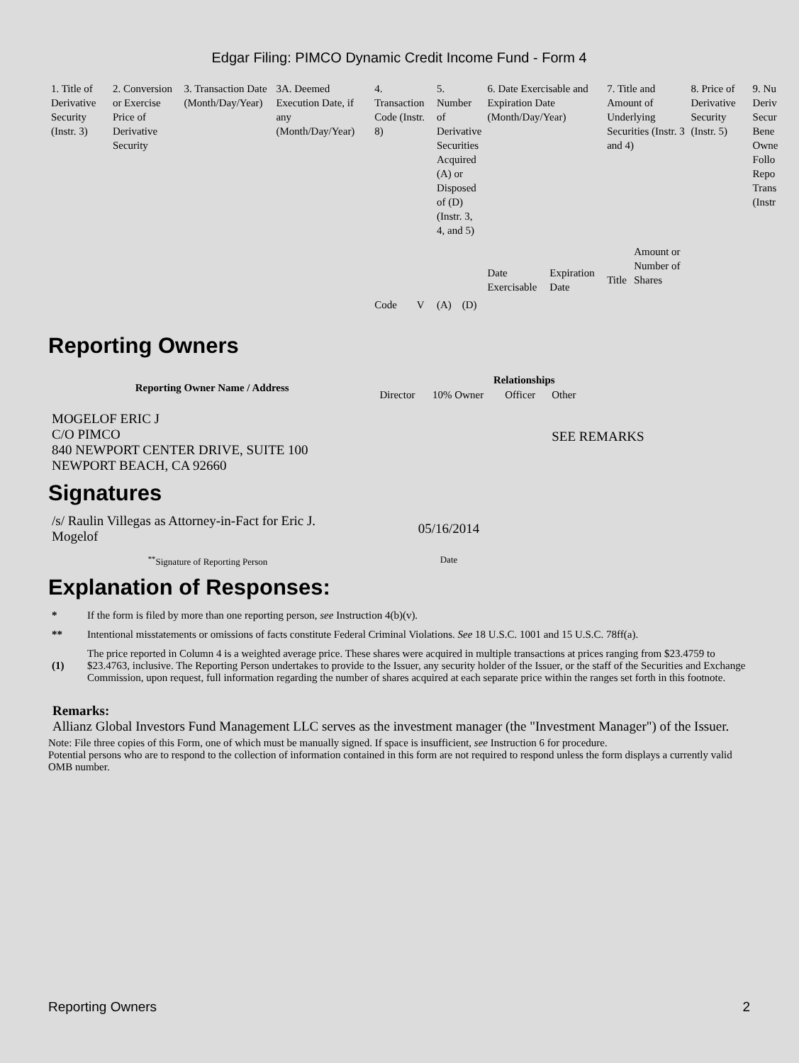Edgar Filing: PIMCO Dynamic Credit Income Fund - Form 4
| 1. Title of Derivative Security (Instr. 3) | 2. Conversion or Exercise Price of Derivative Security | 3. Transaction Date (Month/Day/Year) | 3A. Deemed Execution Date, if any (Month/Day/Year) | 4. Transaction Code (Instr. 8) | | 5. Number of Derivative Securities Acquired (A) or Disposed of (D) (Instr. 3, 4, and 5) | | 6. Date Exercisable and Expiration Date (Month/Day/Year) | | 7. Title and Amount of Underlying Securities (Instr. 3 and 4) | | 8. Price of Derivative Security (Instr. 5) | 9. Nu Deriv Secur Bene Owne Follo Repo Trans (Instr |
| | | | | Code | V | (A) | (D) | Date Exercisable | Expiration Date | Title | Amount or Number of Shares | | |
Reporting Owners
| Reporting Owner Name / Address | Relationships | | | |
| | Director | 10% Owner | Officer | Other |
| MOGELOF ERIC J C/O PIMCO 840 NEWPORT CENTER DRIVE, SUITE 100 NEWPORT BEACH, CA 92660 | | | | SEE REMARKS |
Signatures
| /s/ Raulin Villegas as Attorney-in-Fact for Eric J. Mogelof | 05/16/2014 |
| <sup>**</sup> Signature of Reporting Person | Date |
Explanation of Responses:
| * | If the form is filed by more than one reporting person, see Instruction 4(b)(v). |
| ** | Intentional misstatements or omissions of facts constitute Federal Criminal Violations. See 18 U.S.C. 1001 and 15 U.S.C. 78ff(a). |
| (1) | The price reported in Column 4 is a weighted average price. These shares were acquired in multiple transactions at prices ranging from $23.4759 to $23.4763, inclusive. The Reporting Person undertakes to provide to the Issuer, any security holder of the Issuer, or the staff of the Securities and Exchange Commission, upon request, full information regarding the number of shares acquired at each separate price within the ranges set forth in this footnote. |
Remarks:
Allianz Global Investors Fund Management LLC serves as the investment manager (the "Investment Manager") of the Issuer.
Note: File three copies of this Form, one of which must be manually signed. If space is insufficient, see Instruction 6 for procedure.
Potential persons who are to respond to the collection of information contained in this form are not required to respond unless the form displays a currently valid OMB number.
Reporting Owners 2